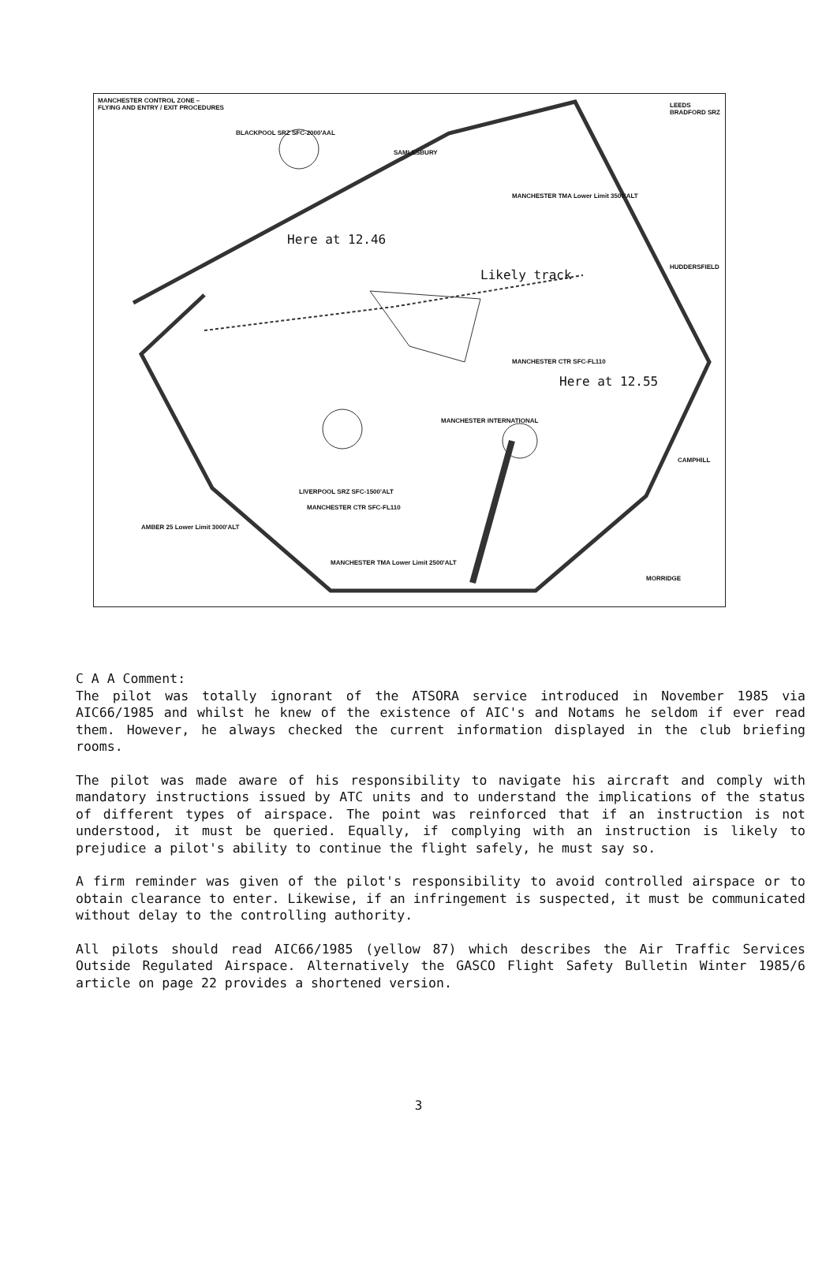MANCHESTER CONTROL ZONE –
FLYING AND ENTRY / EXIT PROCEDURES
BLACKPOOL SRZ SFC-2000'AAL
SAMLESBURY
MANCHESTER TMA Lower Limit 3500'ALT
Here at 12.46
Likely track
MANCHESTER CTR SFC-FL110
Here at 12.55
MANCHESTER INTERNATIONAL
LIVERPOOL SRZ SFC-1500'ALT
MANCHESTER CTR SFC-FL110
AMBER 25 Lower Limit 3000'ALT
MANCHESTER TMA Lower Limit 2500'ALT
LEEDS BRADFORD SRZ
HUDDERSFIELD
CAMPHILL
MORRIDGE
C A A Comment:
The pilot was totally ignorant of the ATSORA service introduced in November 1985 via AIC66/1985 and whilst he knew of the existence of AIC's and Notams he seldom if ever read them. However, he always checked the current information displayed in the club briefing rooms.
The pilot was made aware of his responsibility to navigate his aircraft and comply with mandatory instructions issued by ATC units and to understand the implications of the status of different types of airspace. The point was reinforced that if an instruction is not understood, it must be queried. Equally, if complying with an instruction is likely to prejudice a pilot's ability to continue the flight safely, he must say so.
A firm reminder was given of the pilot's responsibility to avoid controlled airspace or to obtain clearance to enter. Likewise, if an infringement is suspected, it must be communicated without delay to the controlling authority.
All pilots should read AIC66/1985 (yellow 87) which describes the Air Traffic Services Outside Regulated Airspace. Alternatively the GASCO Flight Safety Bulletin Winter 1985/6 article on page 22 provides a shortened version.
3